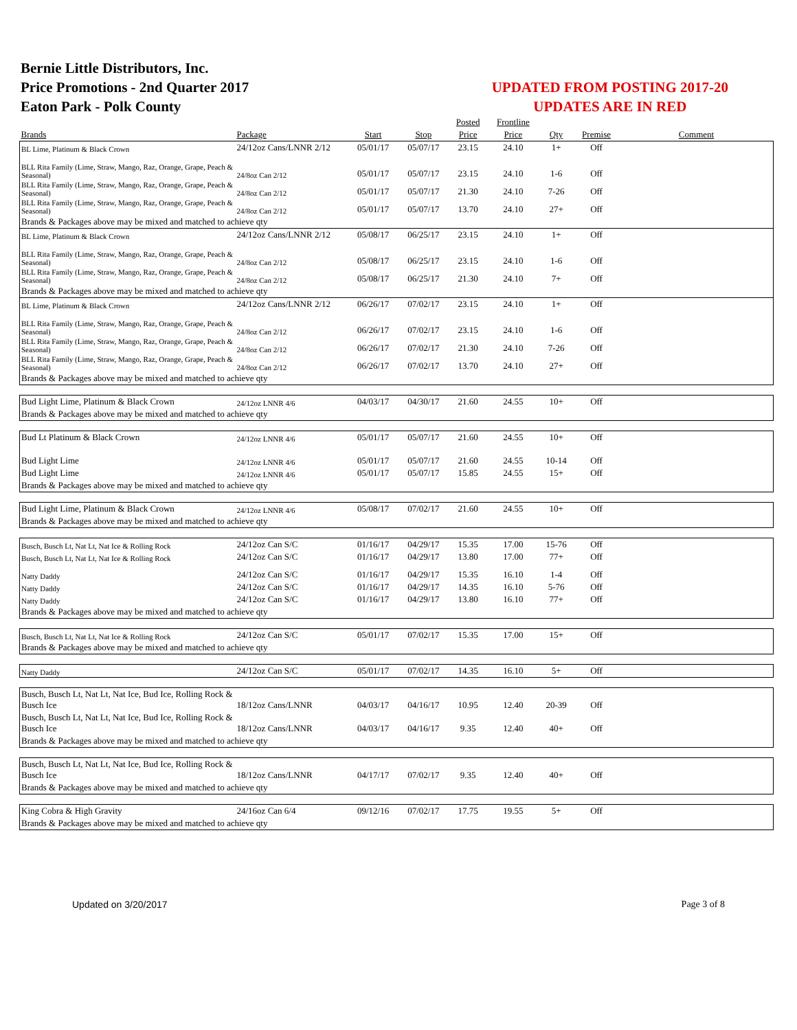Bernie Little Distributors, Inc.
Price Promotions - 2nd Quarter 2017
Eaton Park - Polk County
UPDATED FROM POSTING 2017-20
UPDATES ARE IN RED
| | | | | Posted | Frontline | | | |
| --- | --- | --- | --- | --- | --- | --- | --- | --- |
| Brands | Package | Start | Stop | Price | Price | Qty | Premise | Comment |
| BL Lime, Platinum & Black Crown | 24/12oz Cans/LNNR 2/12 | 05/01/17 | 05/07/17 | 23.15 | 24.10 | 1+ | Off | |
| BLL Rita Family (Lime, Straw, Mango, Raz, Orange, Grape, Peach & Seasonal) | 24/8oz Can 2/12 | 05/01/17 | 05/07/17 | 23.15 | 24.10 | 1-6 | Off | |
| BLL Rita Family (Lime, Straw, Mango, Raz, Orange, Grape, Peach & Seasonal) | 24/8oz Can 2/12 | 05/01/17 | 05/07/17 | 21.30 | 24.10 | 7-26 | Off | |
| BLL Rita Family (Lime, Straw, Mango, Raz, Orange, Grape, Peach & Seasonal) | 24/8oz Can 2/12 | 05/01/17 | 05/07/17 | 13.70 | 24.10 | 27+ | Off | |
| Brands & Packages above may be mixed and matched to achieve qty | | | | | | | | |
| BL Lime, Platinum & Black Crown | 24/12oz Cans/LNNR 2/12 | 05/08/17 | 06/25/17 | 23.15 | 24.10 | 1+ | Off | |
| BLL Rita Family (Lime, Straw, Mango, Raz, Orange, Grape, Peach & Seasonal) | 24/8oz Can 2/12 | 05/08/17 | 06/25/17 | 23.15 | 24.10 | 1-6 | Off | |
| BLL Rita Family (Lime, Straw, Mango, Raz, Orange, Grape, Peach & Seasonal) | 24/8oz Can 2/12 | 05/08/17 | 06/25/17 | 21.30 | 24.10 | 7+ | Off | |
| Brands & Packages above may be mixed and matched to achieve qty | | | | | | | | |
| BL Lime, Platinum & Black Crown | 24/12oz Cans/LNNR 2/12 | 06/26/17 | 07/02/17 | 23.15 | 24.10 | 1+ | Off | |
| BLL Rita Family (Lime, Straw, Mango, Raz, Orange, Grape, Peach & Seasonal) | 24/8oz Can 2/12 | 06/26/17 | 07/02/17 | 23.15 | 24.10 | 1-6 | Off | |
| BLL Rita Family (Lime, Straw, Mango, Raz, Orange, Grape, Peach & Seasonal) | 24/8oz Can 2/12 | 06/26/17 | 07/02/17 | 21.30 | 24.10 | 7-26 | Off | |
| BLL Rita Family (Lime, Straw, Mango, Raz, Orange, Grape, Peach & Seasonal) | 24/8oz Can 2/12 | 06/26/17 | 07/02/17 | 13.70 | 24.10 | 27+ | Off | |
| Brands & Packages above may be mixed and matched to achieve qty | | | | | | | | |
| Bud Light Lime, Platinum & Black Crown | 24/12oz LNNR 4/6 | 04/03/17 | 04/30/17 | 21.60 | 24.55 | 10+ | Off | |
| Brands & Packages above may be mixed and matched to achieve qty | | | | | | | | |
| Bud Lt Platinum & Black Crown | 24/12oz LNNR 4/6 | 05/01/17 | 05/07/17 | 21.60 | 24.55 | 10+ | Off | |
| Bud Light Lime | 24/12oz LNNR 4/6 | 05/01/17 | 05/07/17 | 21.60 | 24.55 | 10-14 | Off | |
| Bud Light Lime | 24/12oz LNNR 4/6 | 05/01/17 | 05/07/17 | 15.85 | 24.55 | 15+ | Off | |
| Brands & Packages above may be mixed and matched to achieve qty | | | | | | | | |
| Bud Light Lime, Platinum & Black Crown | 24/12oz LNNR 4/6 | 05/08/17 | 07/02/17 | 21.60 | 24.55 | 10+ | Off | |
| Brands & Packages above may be mixed and matched to achieve qty | | | | | | | | |
| Busch, Busch Lt, Nat Lt, Nat Ice & Rolling Rock | 24/12oz Can S/C | 01/16/17 | 04/29/17 | 15.35 | 17.00 | 15-76 | Off | |
| Busch, Busch Lt, Nat Lt, Nat Ice & Rolling Rock | 24/12oz Can S/C | 01/16/17 | 04/29/17 | 13.80 | 17.00 | 77+ | Off | |
| Natty Daddy | 24/12oz Can S/C | 01/16/17 | 04/29/17 | 15.35 | 16.10 | 1-4 | Off | |
| Natty Daddy | 24/12oz Can S/C | 01/16/17 | 04/29/17 | 14.35 | 16.10 | 5-76 | Off | |
| Natty Daddy | 24/12oz Can S/C | 01/16/17 | 04/29/17 | 13.80 | 16.10 | 77+ | Off | |
| Brands & Packages above may be mixed and matched to achieve qty | | | | | | | | |
| Busch, Busch Lt, Nat Lt, Nat Ice & Rolling Rock | 24/12oz Can S/C | 05/01/17 | 07/02/17 | 15.35 | 17.00 | 15+ | Off | |
| Brands & Packages above may be mixed and matched to achieve qty | | | | | | | | |
| Natty Daddy | 24/12oz Can S/C | 05/01/17 | 07/02/17 | 14.35 | 16.10 | 5+ | Off | |
| Busch, Busch Lt, Nat Lt, Nat Ice, Bud Ice, Rolling Rock & Busch Ice | 18/12oz Cans/LNNR | 04/03/17 | 04/16/17 | 10.95 | 12.40 | 20-39 | Off | |
| Busch, Busch Lt, Nat Lt, Nat Ice, Bud Ice, Rolling Rock & Busch Ice | 18/12oz Cans/LNNR | 04/03/17 | 04/16/17 | 9.35 | 12.40 | 40+ | Off | |
| Brands & Packages above may be mixed and matched to achieve qty | | | | | | | | |
| Busch, Busch Lt, Nat Lt, Nat Ice, Bud Ice, Rolling Rock & Busch Ice | 18/12oz Cans/LNNR | 04/17/17 | 07/02/17 | 9.35 | 12.40 | 40+ | Off | |
| Brands & Packages above may be mixed and matched to achieve qty | | | | | | | | |
| King Cobra & High Gravity | 24/16oz Can 6/4 | 09/12/16 | 07/02/17 | 17.75 | 19.55 | 5+ | Off | |
| Brands & Packages above may be mixed and matched to achieve qty | | | | | | | | |
Updated on 3/20/2017 Page 3 of 8